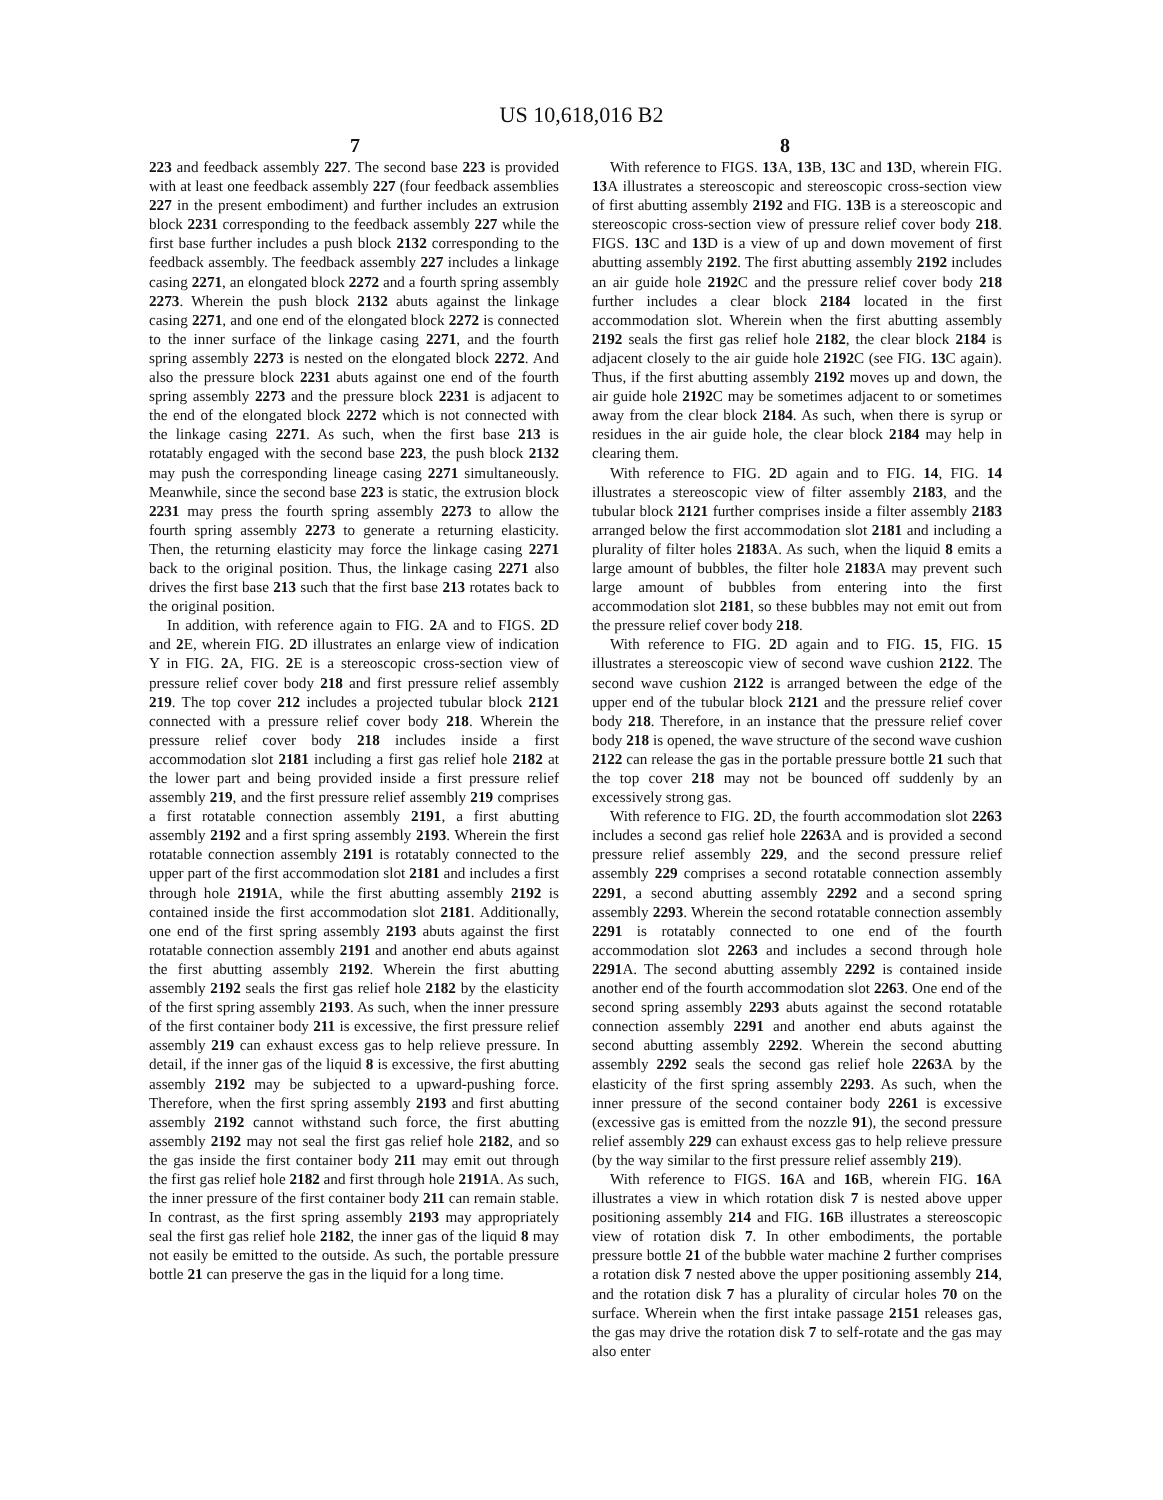US 10,618,016 B2
7 8
223 and feedback assembly 227. The second base 223 is provided with at least one feedback assembly 227 (four feedback assemblies 227 in the present embodiment) and further includes an extrusion block 2231 corresponding to the feedback assembly 227 while the first base further includes a push block 2132 corresponding to the feedback assembly. The feedback assembly 227 includes a linkage casing 2271, an elongated block 2272 and a fourth spring assembly 2273. Wherein the push block 2132 abuts against the linkage casing 2271, and one end of the elongated block 2272 is connected to the inner surface of the linkage casing 2271, and the fourth spring assembly 2273 is nested on the elongated block 2272. And also the pressure block 2231 abuts against one end of the fourth spring assembly 2273 and the pressure block 2231 is adjacent to the end of the elongated block 2272 which is not connected with the linkage casing 2271. As such, when the first base 213 is rotatably engaged with the second base 223, the push block 2132 may push the corresponding lineage casing 2271 simultaneously. Meanwhile, since the second base 223 is static, the extrusion block 2231 may press the fourth spring assembly 2273 to allow the fourth spring assembly 2273 to generate a returning elasticity. Then, the returning elasticity may force the linkage casing 2271 back to the original position. Thus, the linkage casing 2271 also drives the first base 213 such that the first base 213 rotates back to the original position.
In addition, with reference again to FIG. 2 A and to FIGS. 2 D and 2 E, wherein FIG. 2 D illustrates an enlarge view of indication Y in FIG. 2 A, FIG. 2 E is a stereoscopic cross-section view of pressure relief cover body 218 and first pressure relief assembly 219. The top cover 212 includes a projected tubular block 2121 connected with a pressure relief cover body 218. Wherein the pressure relief cover body 218 includes inside a first accommodation slot 2181 including a first gas relief hole 2182 at the lower part and being provided inside a first pressure relief assembly 219, and the first pressure relief assembly 219 comprises a first rotatable connection assembly 2191, a first abutting assembly 2192 and a first spring assembly 2193. Wherein the first rotatable connection assembly 2191 is rotatably connected to the upper part of the first accommodation slot 2181 and includes a first through hole 2191 A, while the first abutting assembly 2192 is contained inside the first accommodation slot 2181. Additionally, one end of the first spring assembly 2193 abuts against the first rotatable connection assembly 2191 and another end abuts against the first abutting assembly 2192. Wherein the first abutting assembly 2192 seals the first gas relief hole 2182 by the elasticity of the first spring assembly 2193. As such, when the inner pressure of the first container body 211 is excessive, the first pressure relief assembly 219 can exhaust excess gas to help relieve pressure. In detail, if the inner gas of the liquid 8 is excessive, the first abutting assembly 2192 may be subjected to a upward-pushing force. Therefore, when the first spring assembly 2193 and first abutting assembly 2192 cannot withstand such force, the first abutting assembly 2192 may not seal the first gas relief hole 2182, and so the gas inside the first container body 211 may emit out through the first gas relief hole 2182 and first through hole 2191 A. As such, the inner pressure of the first container body 211 can remain stable. In contrast, as the first spring assembly 2193 may appropriately seal the first gas relief hole 2182, the inner gas of the liquid 8 may not easily be emitted to the outside. As such, the portable pressure bottle 21 can preserve the gas in the liquid for a long time.
With reference to FIGS. 13 A, 13 B, 13 C and 13 D, wherein FIG. 13 A illustrates a stereoscopic and stereoscopic cross-section view of first abutting assembly 2192 and FIG. 13 B is a stereoscopic and stereoscopic cross-section view of pressure relief cover body 218. FIGS. 13 C and 13 D is a view of up and down movement of first abutting assembly 2192. The first abutting assembly 2192 includes an air guide hole 2192 C and the pressure relief cover body 218 further includes a clear block 2184 located in the first accommodation slot. Wherein when the first abutting assembly 2192 seals the first gas relief hole 2182, the clear block 2184 is adjacent closely to the air guide hole 2192 C (see FIG. 13 C again). Thus, if the first abutting assembly 2192 moves up and down, the air guide hole 2192 C may be sometimes adjacent to or sometimes away from the clear block 2184. As such, when there is syrup or residues in the air guide hole, the clear block 2184 may help in clearing them.
With reference to FIG. 2 D again and to FIG. 14, FIG. 14 illustrates a stereoscopic view of filter assembly 2183, and the tubular block 2121 further comprises inside a filter assembly 2183 arranged below the first accommodation slot 2181 and including a plurality of filter holes 2183 A. As such, when the liquid 8 emits a large amount of bubbles, the filter hole 2183 A may prevent such large amount of bubbles from entering into the first accommodation slot 2181, so these bubbles may not emit out from the pressure relief cover body 218.
With reference to FIG. 2 D again and to FIG. 15, FIG. 15 illustrates a stereoscopic view of second wave cushion 2122. The second wave cushion 2122 is arranged between the edge of the upper end of the tubular block 2121 and the pressure relief cover body 218. Therefore, in an instance that the pressure relief cover body 218 is opened, the wave structure of the second wave cushion 2122 can release the gas in the portable pressure bottle 21 such that the top cover 218 may not be bounced off suddenly by an excessively strong gas.
With reference to FIG. 2 D, the fourth accommodation slot 2263 includes a second gas relief hole 2263 A and is provided a second pressure relief assembly 229, and the second pressure relief assembly 229 comprises a second rotatable connection assembly 2291, a second abutting assembly 2292 and a second spring assembly 2293. Wherein the second rotatable connection assembly 2291 is rotatably connected to one end of the fourth accommodation slot 2263 and includes a second through hole 2291 A. The second abutting assembly 2292 is contained inside another end of the fourth accommodation slot 2263. One end of the second spring assembly 2293 abuts against the second rotatable connection assembly 2291 and another end abuts against the second abutting assembly 2292. Wherein the second abutting assembly 2292 seals the second gas relief hole 2263 A by the elasticity of the first spring assembly 2293. As such, when the inner pressure of the second container body 2261 is excessive (excessive gas is emitted from the nozzle 91), the second pressure relief assembly 229 can exhaust excess gas to help relieve pressure (by the way similar to the first pressure relief assembly 219).
With reference to FIGS. 16 A and 16 B, wherein FIG. 16 A illustrates a view in which rotation disk 7 is nested above upper positioning assembly 214 and FIG. 16 B illustrates a stereoscopic view of rotation disk 7. In other embodiments, the portable pressure bottle 21 of the bubble water machine 2 further comprises a rotation disk 7 nested above the upper positioning assembly 214, and the rotation disk 7 has a plurality of circular holes 70 on the surface. Wherein when the first intake passage 2151 releases gas, the gas may drive the rotation disk 7 to self-rotate and the gas may also enter